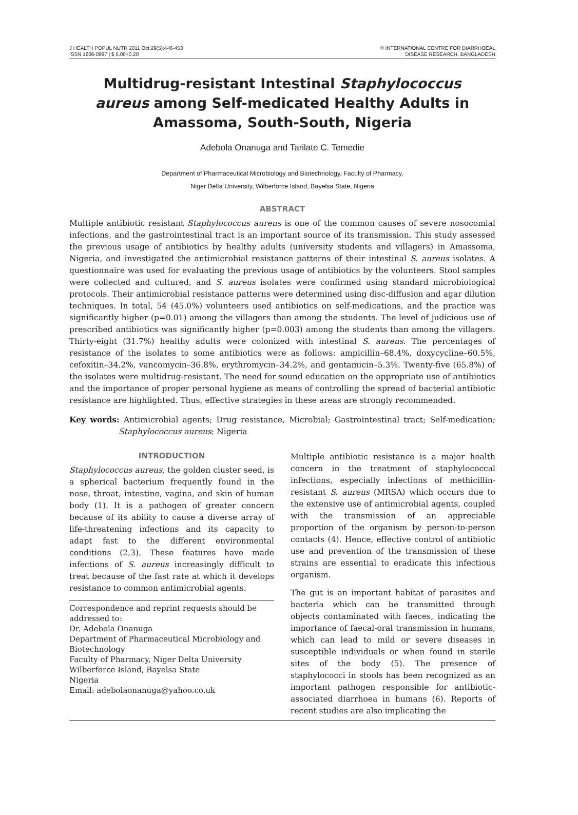J HEALTH POPUL NUTR 2011 Oct;29(5):446-453
ISSN 1606-0997 | $ 5.00+0.20
© INTERNATIONAL CENTRE FOR DIARRHOEAL
DISEASE RESEARCH, BANGLADESH
Multidrug-resistant Intestinal Staphylococcus aureus among Self-medicated Healthy Adults in Amassoma, South-South, Nigeria
Adebola Onanuga and Tarilate C. Temedie
Department of Pharmaceutical Microbiology and Biotechnology, Faculty of Pharmacy,
Niger Delta University, Wilberforce Island, Bayelsa State, Nigeria
ABSTRACT
Multiple antibiotic resistant Staphylococcus aureus is one of the common causes of severe nosocomial infections, and the gastrointestinal tract is an important source of its transmission. This study assessed the previous usage of antibiotics by healthy adults (university students and villagers) in Amassoma, Nigeria, and investigated the antimicrobial resistance patterns of their intestinal S. aureus isolates. A questionnaire was used for evaluating the previous usage of antibiotics by the volunteers. Stool samples were collected and cultured, and S. aureus isolates were confirmed using standard microbiological protocols. Their antimicrobial resistance patterns were determined using disc-diffusion and agar dilution techniques. In total, 54 (45.0%) volunteers used antibiotics on self-medications, and the practice was significantly higher (p=0.01) among the villagers than among the students. The level of judicious use of prescribed antibiotics was significantly higher (p=0.003) among the students than among the villagers. Thirty-eight (31.7%) healthy adults were colonized with intestinal S. aureus. The percentages of resistance of the isolates to some antibiotics were as follows: ampicillin–68.4%, doxycycline–60.5%, cefoxitin–34.2%, vancomycin–36.8%, erythromycin–34.2%, and gentamicin–5.3%. Twenty-five (65.8%) of the isolates were multidrug-resistant. The need for sound education on the appropriate use of antibiotics and the importance of proper personal hygiene as means of controlling the spread of bacterial antibiotic resistance are highlighted. Thus, effective strategies in these areas are strongly recommended.
Key words: Antimicrobial agents; Drug resistance, Microbial; Gastrointestinal tract; Self-medication; Staphylococcus aureus; Nigeria
INTRODUCTION
Staphylococcus aureus, the golden cluster seed, is a spherical bacterium frequently found in the nose, throat, intestine, vagina, and skin of human body (1). It is a pathogen of greater concern because of its ability to cause a diverse array of life-threatening infections and its capacity to adapt fast to the different environmental conditions (2,3). These features have made infections of S. aureus increasingly difficult to treat because of the fast rate at which it develops resistance to common antimicrobial agents.
Correspondence and reprint requests should be addressed to:
Dr. Adebola Onanuga
Department of Pharmaceutical Microbiology and Biotechnology
Faculty of Pharmacy, Niger Delta University
Wilberforce Island, Bayelsa State
Nigeria
Email: adebolaonanuga@yahoo.co.uk
Multiple antibiotic resistance is a major health concern in the treatment of staphylococcal infections, especially infections of methicillin-resistant S. aureus (MRSA) which occurs due to the extensive use of antimicrobial agents, coupled with the transmission of an appreciable proportion of the organism by person-to-person contacts (4). Hence, effective control of antibiotic use and prevention of the transmission of these strains are essential to eradicate this infectious organism.
The gut is an important habitat of parasites and bacteria which can be transmitted through objects contaminated with faeces, indicating the importance of faecal-oral transmission in humans, which can lead to mild or severe diseases in susceptible individuals or when found in sterile sites of the body (5). The presence of staphylococci in stools has been recognized as an important pathogen responsible for antibiotic-associated diarrhoea in humans (6). Reports of recent studies are also implicating the